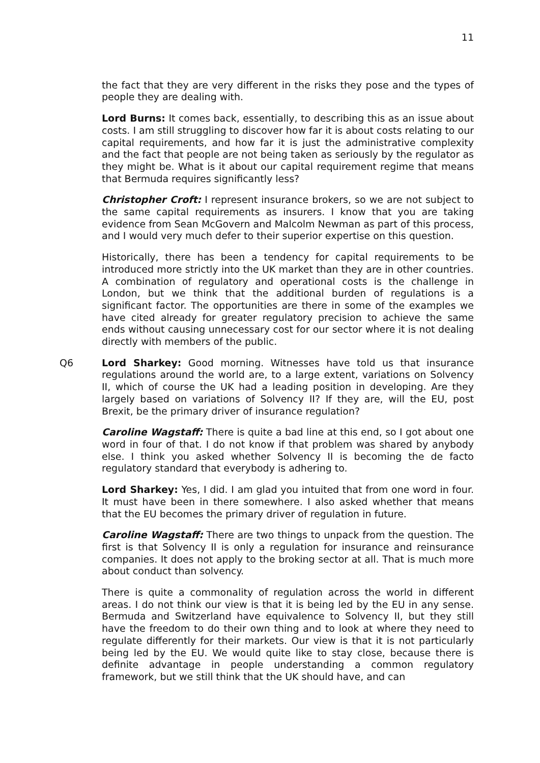11
the fact that they are very different in the risks they pose and the types of people they are dealing with.
Lord Burns: It comes back, essentially, to describing this as an issue about costs. I am still struggling to discover how far it is about costs relating to our capital requirements, and how far it is just the administrative complexity and the fact that people are not being taken as seriously by the regulator as they might be. What is it about our capital requirement regime that means that Bermuda requires significantly less?
Christopher Croft: I represent insurance brokers, so we are not subject to the same capital requirements as insurers. I know that you are taking evidence from Sean McGovern and Malcolm Newman as part of this process, and I would very much defer to their superior expertise on this question.
Historically, there has been a tendency for capital requirements to be introduced more strictly into the UK market than they are in other countries. A combination of regulatory and operational costs is the challenge in London, but we think that the additional burden of regulations is a significant factor. The opportunities are there in some of the examples we have cited already for greater regulatory precision to achieve the same ends without causing unnecessary cost for our sector where it is not dealing directly with members of the public.
Q6 Lord Sharkey: Good morning. Witnesses have told us that insurance regulations around the world are, to a large extent, variations on Solvency II, which of course the UK had a leading position in developing. Are they largely based on variations of Solvency II? If they are, will the EU, post Brexit, be the primary driver of insurance regulation?
Caroline Wagstaff: There is quite a bad line at this end, so I got about one word in four of that. I do not know if that problem was shared by anybody else. I think you asked whether Solvency II is becoming the de facto regulatory standard that everybody is adhering to.
Lord Sharkey: Yes, I did. I am glad you intuited that from one word in four. It must have been in there somewhere. I also asked whether that means that the EU becomes the primary driver of regulation in future.
Caroline Wagstaff: There are two things to unpack from the question. The first is that Solvency II is only a regulation for insurance and reinsurance companies. It does not apply to the broking sector at all. That is much more about conduct than solvency.
There is quite a commonality of regulation across the world in different areas. I do not think our view is that it is being led by the EU in any sense. Bermuda and Switzerland have equivalence to Solvency II, but they still have the freedom to do their own thing and to look at where they need to regulate differently for their markets. Our view is that it is not particularly being led by the EU. We would quite like to stay close, because there is definite advantage in people understanding a common regulatory framework, but we still think that the UK should have, and can